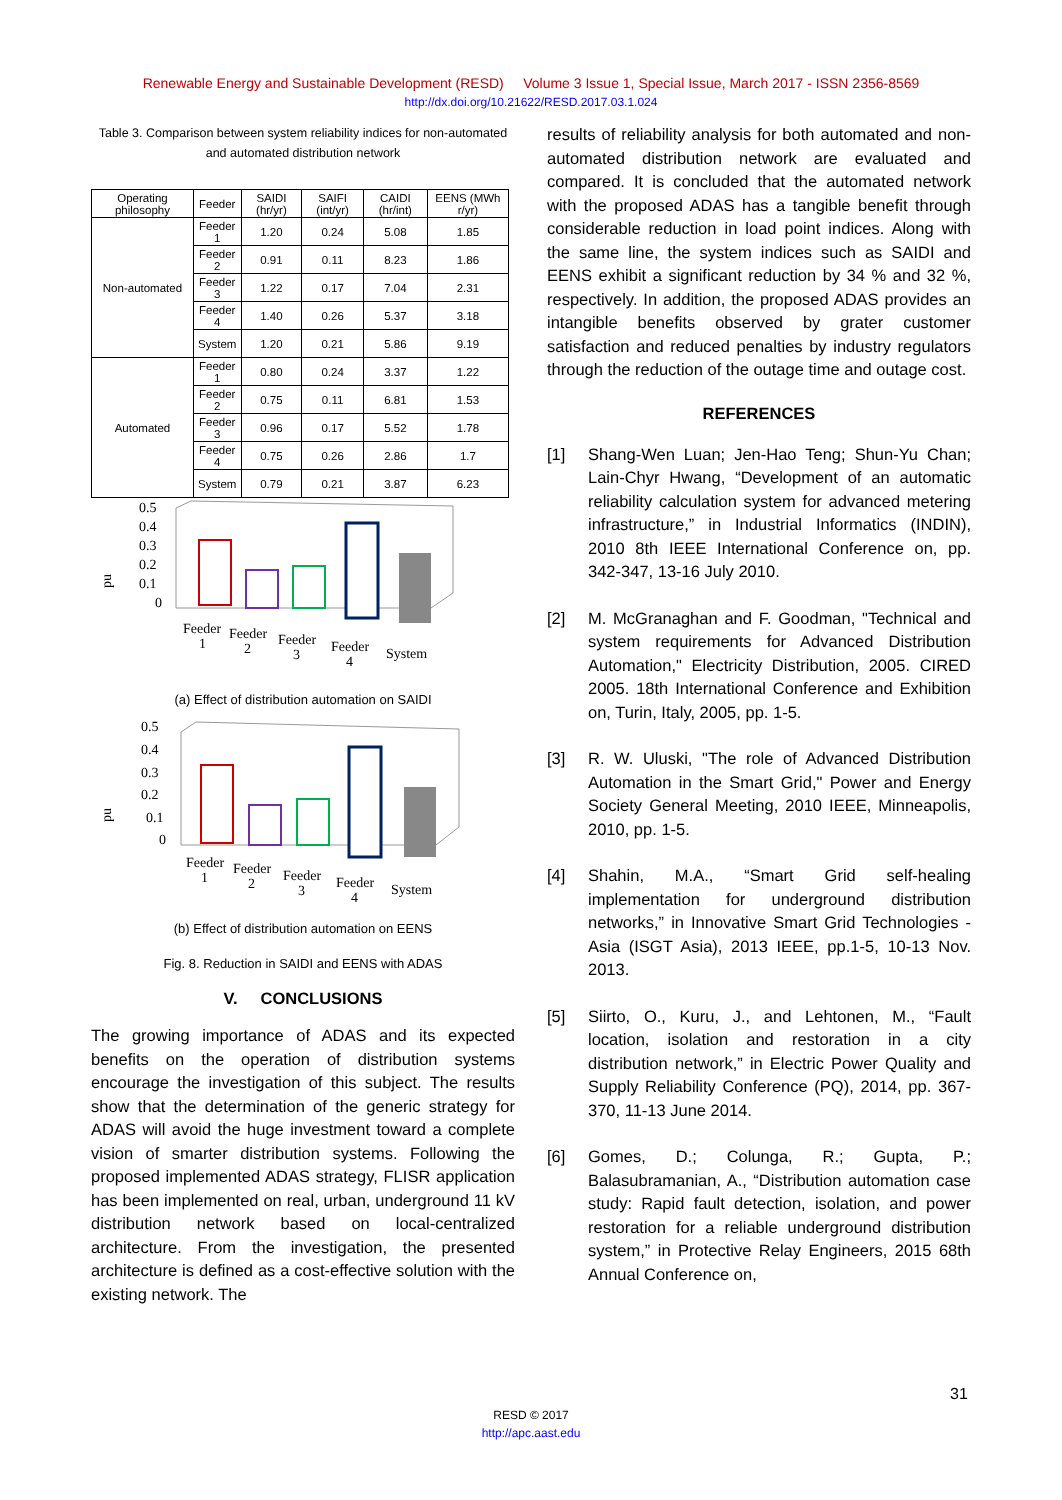Renewable Energy and Sustainable Development (RESD) Volume 3 Issue 1, Special Issue, March 2017 - ISSN 2356-8569
http://dx.doi.org/10.21622/RESD.2017.03.1.024
Table 3. Comparison between system reliability indices for non-automated and automated distribution network
| Operating philosophy | Feeder | SAIDI (hr/yr) | SAIFI (int/yr) | CAIDI (hr/int) | EENS (MWh r/yr) |
| --- | --- | --- | --- | --- | --- |
| Non-automated | Feeder 1 | 1.20 | 0.24 | 5.08 | 1.85 |
| | Feeder 2 | 0.91 | 0.11 | 8.23 | 1.86 |
| | Feeder 3 | 1.22 | 0.17 | 7.04 | 2.31 |
| | Feeder 4 | 1.40 | 0.26 | 5.37 | 3.18 |
| | System | 1.20 | 0.21 | 5.86 | 9.19 |
| Automated | Feeder 1 | 0.80 | 0.24 | 3.37 | 1.22 |
| | Feeder 2 | 0.75 | 0.11 | 6.81 | 1.53 |
| | Feeder 3 | 0.96 | 0.17 | 5.52 | 1.78 |
| | Feeder 4 | 0.75 | 0.26 | 2.86 | 1.7 |
| | System | 0.79 | 0.21 | 3.87 | 6.23 |
0.5
0.4
0.3
0.2
0.1
0
pu
Feeder
1
Feeder
2
Feeder
3
Feeder
4
System
(a) Effect of distribution automation on SAIDI
0.5
0.4
0.3
0.2
0.1
0
pu
Feeder
1
Feeder
2
Feeder
3
Feeder
4
System
(b) Effect of distribution automation on EENS
Fig. 8. Reduction in SAIDI and EENS with ADAS
V. CONCLUSIONS
The growing importance of ADAS and its expected benefits on the operation of distribution systems encourage the investigation of this subject. The results show that the determination of the generic strategy for ADAS will avoid the huge investment toward a complete vision of smarter distribution systems. Following the proposed implemented ADAS strategy, FLISR application has been implemented on real, urban, underground 11 kV distribution network based on local-centralized architecture. From the investigation, the presented architecture is defined as a cost-effective solution with the existing network. The
results of reliability analysis for both automated and non-automated distribution network are evaluated and compared. It is concluded that the automated network with the proposed ADAS has a tangible benefit through considerable reduction in load point indices. Along with the same line, the system indices such as SAIDI and EENS exhibit a significant reduction by 34 % and 32 %, respectively. In addition, the proposed ADAS provides an intangible benefits observed by grater customer satisfaction and reduced penalties by industry regulators through the reduction of the outage time and outage cost.
REFERENCES
[1] Shang-Wen Luan; Jen-Hao Teng; Shun-Yu Chan; Lain-Chyr Hwang, “Development of an automatic reliability calculation system for advanced metering infrastructure,” in Industrial Informatics (INDIN), 2010 8th IEEE International Conference on, pp. 342-347, 13-16 July 2010.
[2] M. McGranaghan and F. Goodman, "Technical and system requirements for Advanced Distribution Automation," Electricity Distribution, 2005. CIRED 2005. 18th International Conference and Exhibition on, Turin, Italy, 2005, pp. 1-5.
[3] R. W. Uluski, "The role of Advanced Distribution Automation in the Smart Grid," Power and Energy Society General Meeting, 2010 IEEE, Minneapolis, 2010, pp. 1-5.
[4] Shahin, M.A., “Smart Grid self-healing implementation for underground distribution networks,” in Innovative Smart Grid Technologies - Asia (ISGT Asia), 2013 IEEE, pp.1-5, 10-13 Nov. 2013.
[5] Siirto, O., Kuru, J., and Lehtonen, M., “Fault location, isolation and restoration in a city distribution network,” in Electric Power Quality and Supply Reliability Conference (PQ), 2014, pp. 367-370, 11-13 June 2014.
[6] Gomes, D.; Colunga, R.; Gupta, P.; Balasubramanian, A., “Distribution automation case study: Rapid fault detection, isolation, and power restoration for a reliable underground distribution system,” in Protective Relay Engineers, 2015 68th Annual Conference on,
31
RESD © 2017
http://apc.aast.edu